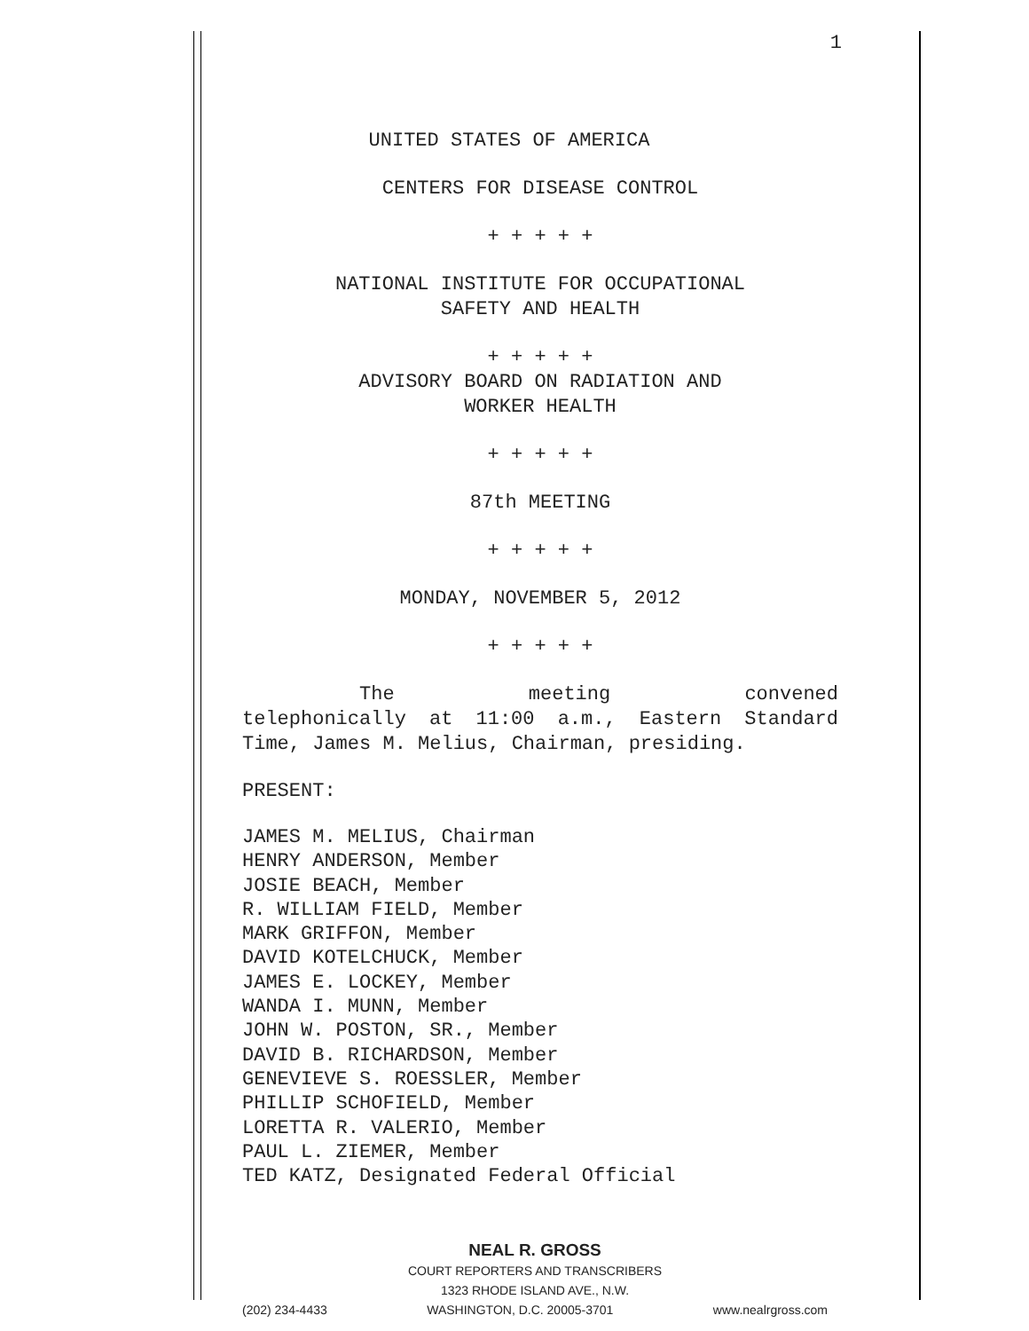1
UNITED STATES OF AMERICA
CENTERS FOR DISEASE CONTROL
+ + + + +
NATIONAL INSTITUTE FOR OCCUPATIONAL
SAFETY AND HEALTH
+ + + + +
ADVISORY BOARD ON RADIATION AND
WORKER HEALTH
+ + + + +
87th MEETING
+ + + + +
MONDAY, NOVEMBER 5, 2012
+ + + + +
The meeting convened telephonically at 11:00 a.m., Eastern Standard Time, James M. Melius, Chairman, presiding.
PRESENT:
JAMES M. MELIUS, Chairman
HENRY ANDERSON, Member
JOSIE BEACH, Member
R. WILLIAM FIELD, Member
MARK GRIFFON, Member
DAVID KOTELCHUCK, Member
JAMES E. LOCKEY, Member
WANDA I. MUNN, Member
JOHN W. POSTON, SR., Member
DAVID B. RICHARDSON, Member
GENEVIEVE S. ROESSLER, Member
PHILLIP SCHOFIELD, Member
LORETTA R. VALERIO, Member
PAUL L. ZIEMER, Member
TED KATZ, Designated Federal Official
NEAL R. GROSS
COURT REPORTERS AND TRANSCRIBERS
1323 RHODE ISLAND AVE., N.W.
(202) 234-4433 WASHINGTON, D.C. 20005-3701 www.nealrgross.com